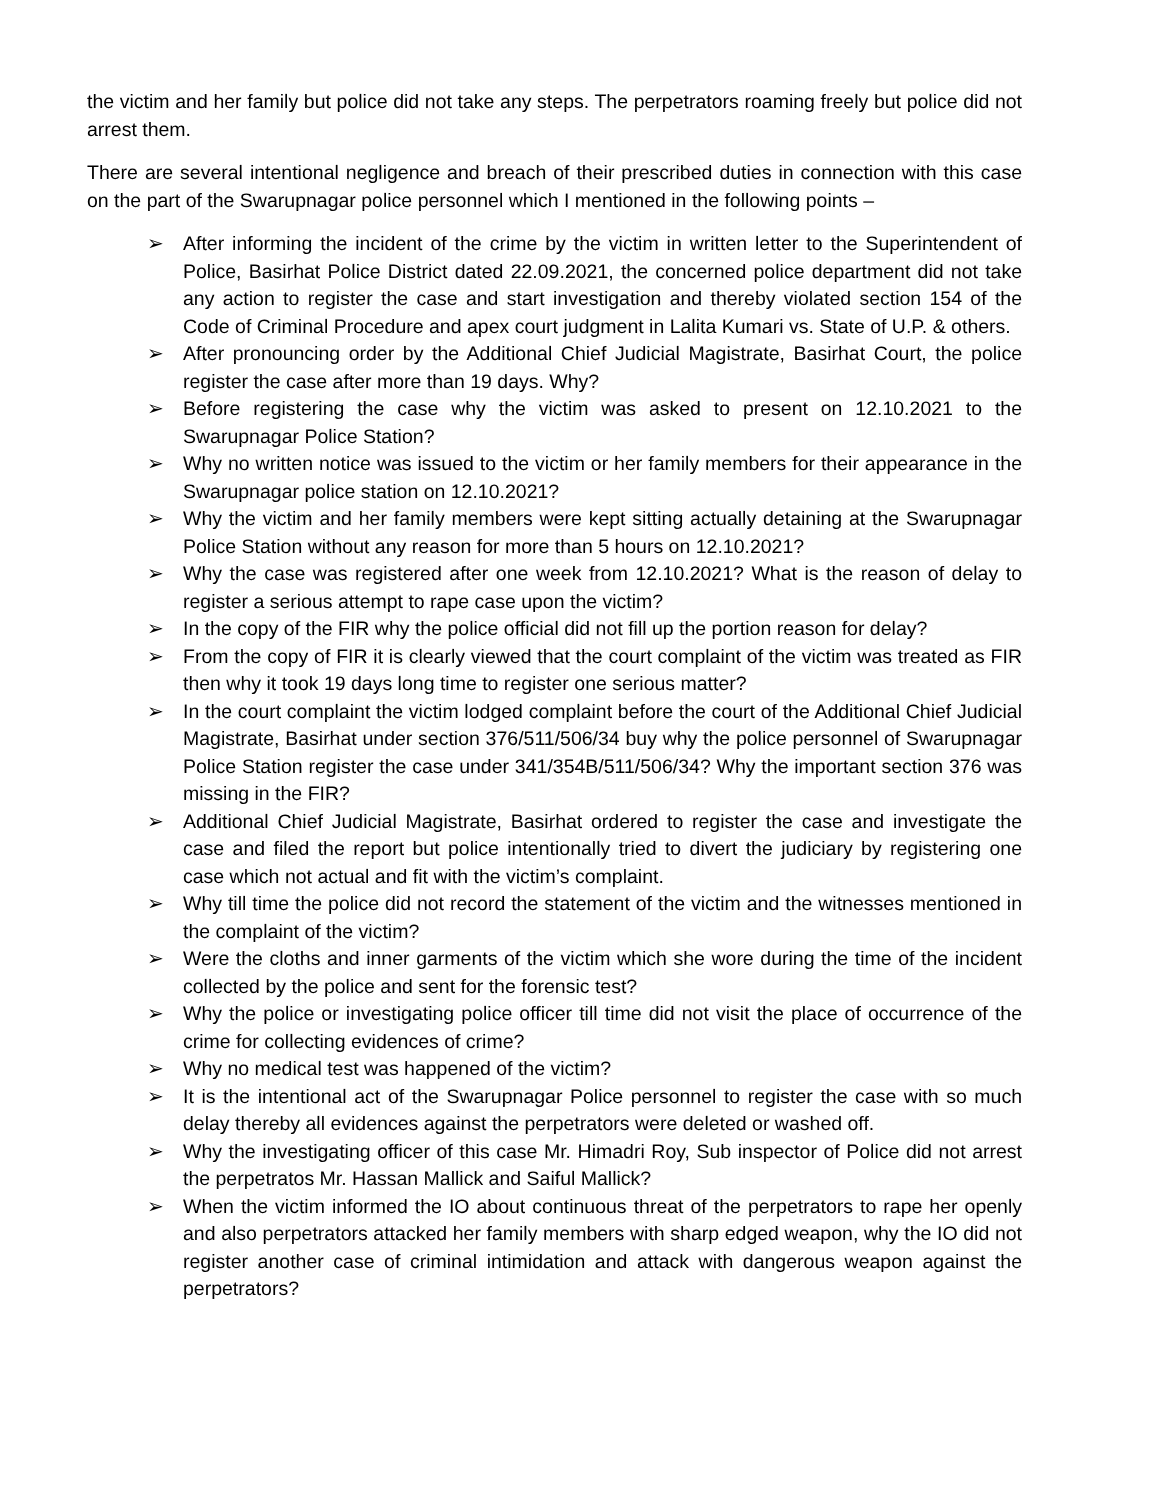the victim and her family but police did not take any steps. The perpetrators roaming freely but police did not arrest them.
There are several intentional negligence and breach of their prescribed duties in connection with this case on the part of the Swarupnagar police personnel which I mentioned in the following points –
➢ After informing the incident of the crime by the victim in written letter to the Superintendent of Police, Basirhat Police District dated 22.09.2021, the concerned police department did not take any action to register the case and start investigation and thereby violated section 154 of the Code of Criminal Procedure and apex court judgment in Lalita Kumari vs. State of U.P. & others.
➢ After pronouncing order by the Additional Chief Judicial Magistrate, Basirhat Court, the police register the case after more than 19 days. Why?
➢ Before registering the case why the victim was asked to present on 12.10.2021 to the Swarupnagar Police Station?
➢ Why no written notice was issued to the victim or her family members for their appearance in the Swarupnagar police station on 12.10.2021?
➢ Why the victim and her family members were kept sitting actually detaining at the Swarupnagar Police Station without any reason for more than 5 hours on 12.10.2021?
➢ Why the case was registered after one week from 12.10.2021? What is the reason of delay to register a serious attempt to rape case upon the victim?
➢ In the copy of the FIR why the police official did not fill up the portion reason for delay?
➢ From the copy of FIR it is clearly viewed that the court complaint of the victim was treated as FIR then why it took 19 days long time to register one serious matter?
➢ In the court complaint the victim lodged complaint before the court of the Additional Chief Judicial Magistrate, Basirhat under section 376/511/506/34 buy why the police personnel of Swarupnagar Police Station register the case under 341/354B/511/506/34? Why the important section 376 was missing in the FIR?
➢ Additional Chief Judicial Magistrate, Basirhat ordered to register the case and investigate the case and filed the report but police intentionally tried to divert the judiciary by registering one case which not actual and fit with the victim’s complaint.
➢ Why till time the police did not record the statement of the victim and the witnesses mentioned in the complaint of the victim?
➢ Were the cloths and inner garments of the victim which she wore during the time of the incident collected by the police and sent for the forensic test?
➢ Why the police or investigating police officer till time did not visit the place of occurrence of the crime for collecting evidences of crime?
➢ Why no medical test was happened of the victim?
➢ It is the intentional act of the Swarupnagar Police personnel to register the case with so much delay thereby all evidences against the perpetrators were deleted or washed off.
➢ Why the investigating officer of this case Mr. Himadri Roy, Sub inspector of Police did not arrest the perpetratos Mr. Hassan Mallick and Saiful Mallick?
➢ When the victim informed the IO about continuous threat of the perpetrators to rape her openly and also perpetrators attacked her family members with sharp edged weapon, why the IO did not register another case of criminal intimidation and attack with dangerous weapon against the perpetrators?